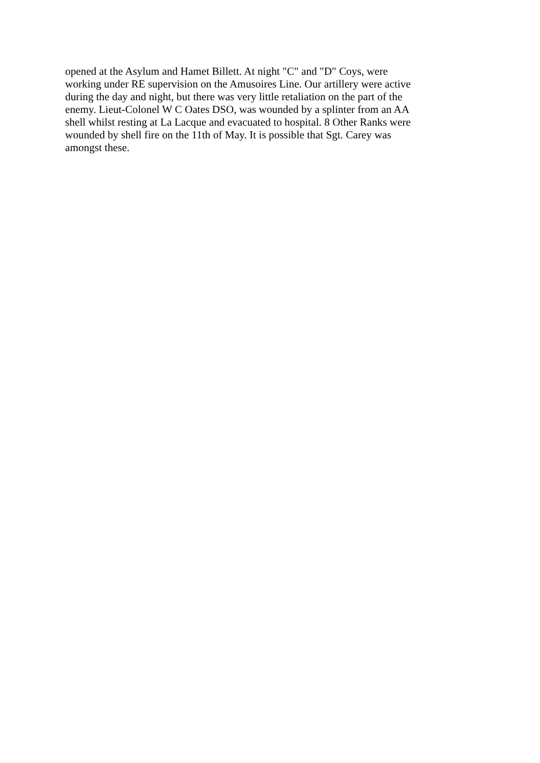opened at the Asylum and Hamet Billett. At night "C" and "D" Coys, were
working under RE supervision on the Amusoires Line. Our artillery were active
during the day and night, but there was very little retaliation on the part of the
enemy. Lieut-Colonel W C Oates DSO, was wounded by a splinter from an AA
shell whilst resting at La Lacque and evacuated to hospital. 8 Other Ranks were
wounded by shell fire on the 11th of May. It is possible that Sgt. Carey was
amongst these.